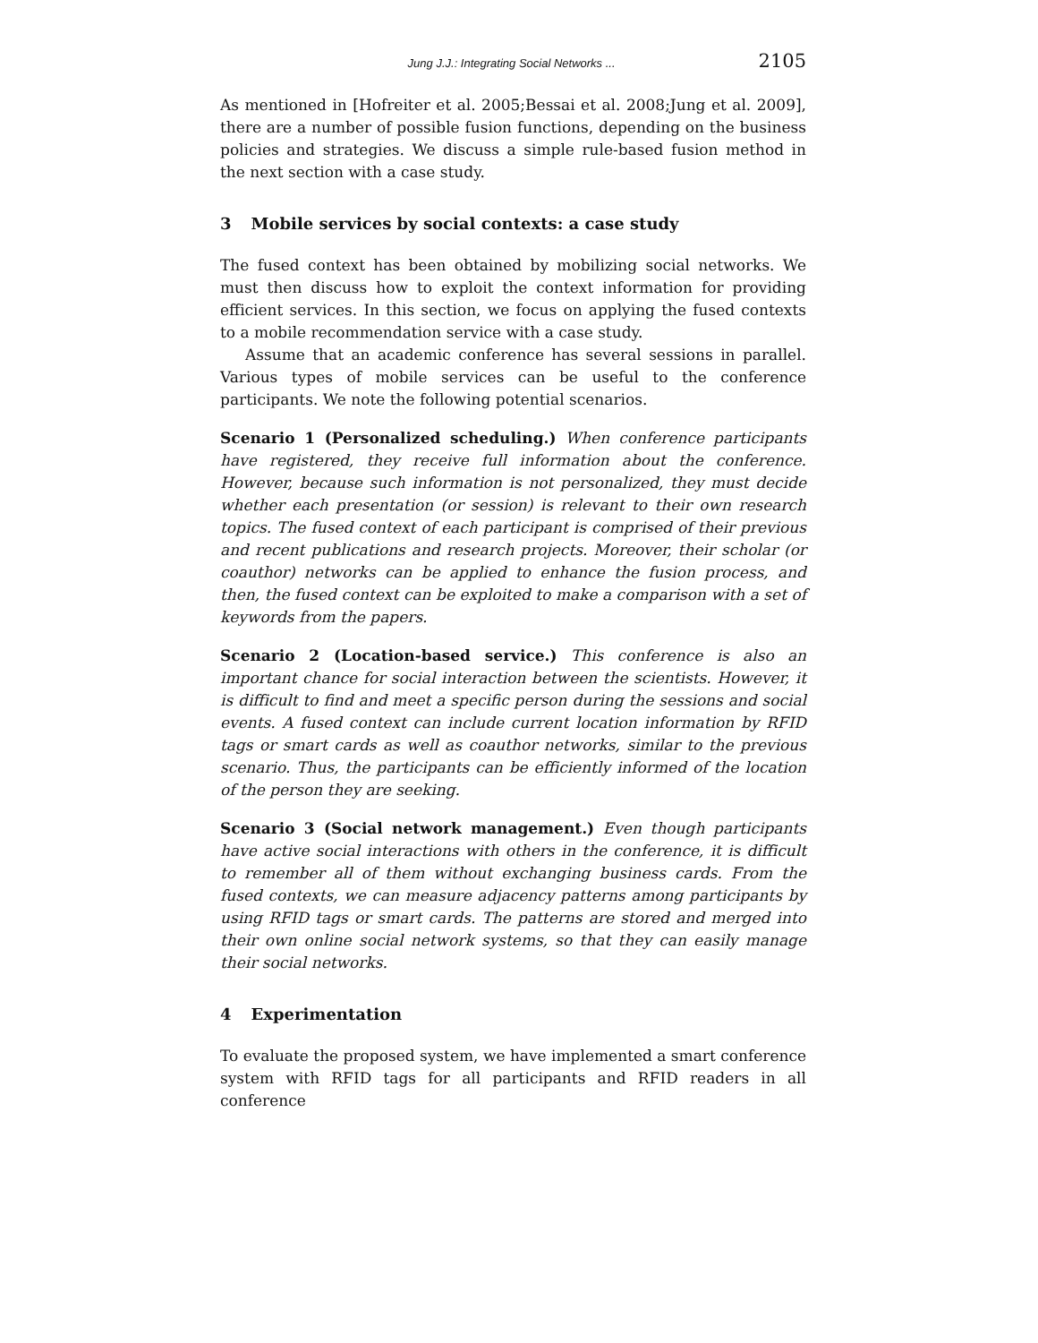Jung J.J.: Integrating Social Networks ... 2105
As mentioned in [Hofreiter et al. 2005;Bessai et al. 2008;Jung et al. 2009], there are a number of possible fusion functions, depending on the business policies and strategies. We discuss a simple rule-based fusion method in the next section with a case study.
3 Mobile services by social contexts: a case study
The fused context has been obtained by mobilizing social networks. We must then discuss how to exploit the context information for providing efficient services. In this section, we focus on applying the fused contexts to a mobile recommendation service with a case study.
Assume that an academic conference has several sessions in parallel. Various types of mobile services can be useful to the conference participants. We note the following potential scenarios.
Scenario 1 (Personalized scheduling.) When conference participants have registered, they receive full information about the conference. However, because such information is not personalized, they must decide whether each presentation (or session) is relevant to their own research topics. The fused context of each participant is comprised of their previous and recent publications and research projects. Moreover, their scholar (or coauthor) networks can be applied to enhance the fusion process, and then, the fused context can be exploited to make a comparison with a set of keywords from the papers.
Scenario 2 (Location-based service.) This conference is also an important chance for social interaction between the scientists. However, it is difficult to find and meet a specific person during the sessions and social events. A fused context can include current location information by RFID tags or smart cards as well as coauthor networks, similar to the previous scenario. Thus, the participants can be efficiently informed of the location of the person they are seeking.
Scenario 3 (Social network management.) Even though participants have active social interactions with others in the conference, it is difficult to remember all of them without exchanging business cards. From the fused contexts, we can measure adjacency patterns among participants by using RFID tags or smart cards. The patterns are stored and merged into their own online social network systems, so that they can easily manage their social networks.
4 Experimentation
To evaluate the proposed system, we have implemented a smart conference system with RFID tags for all participants and RFID readers in all conference